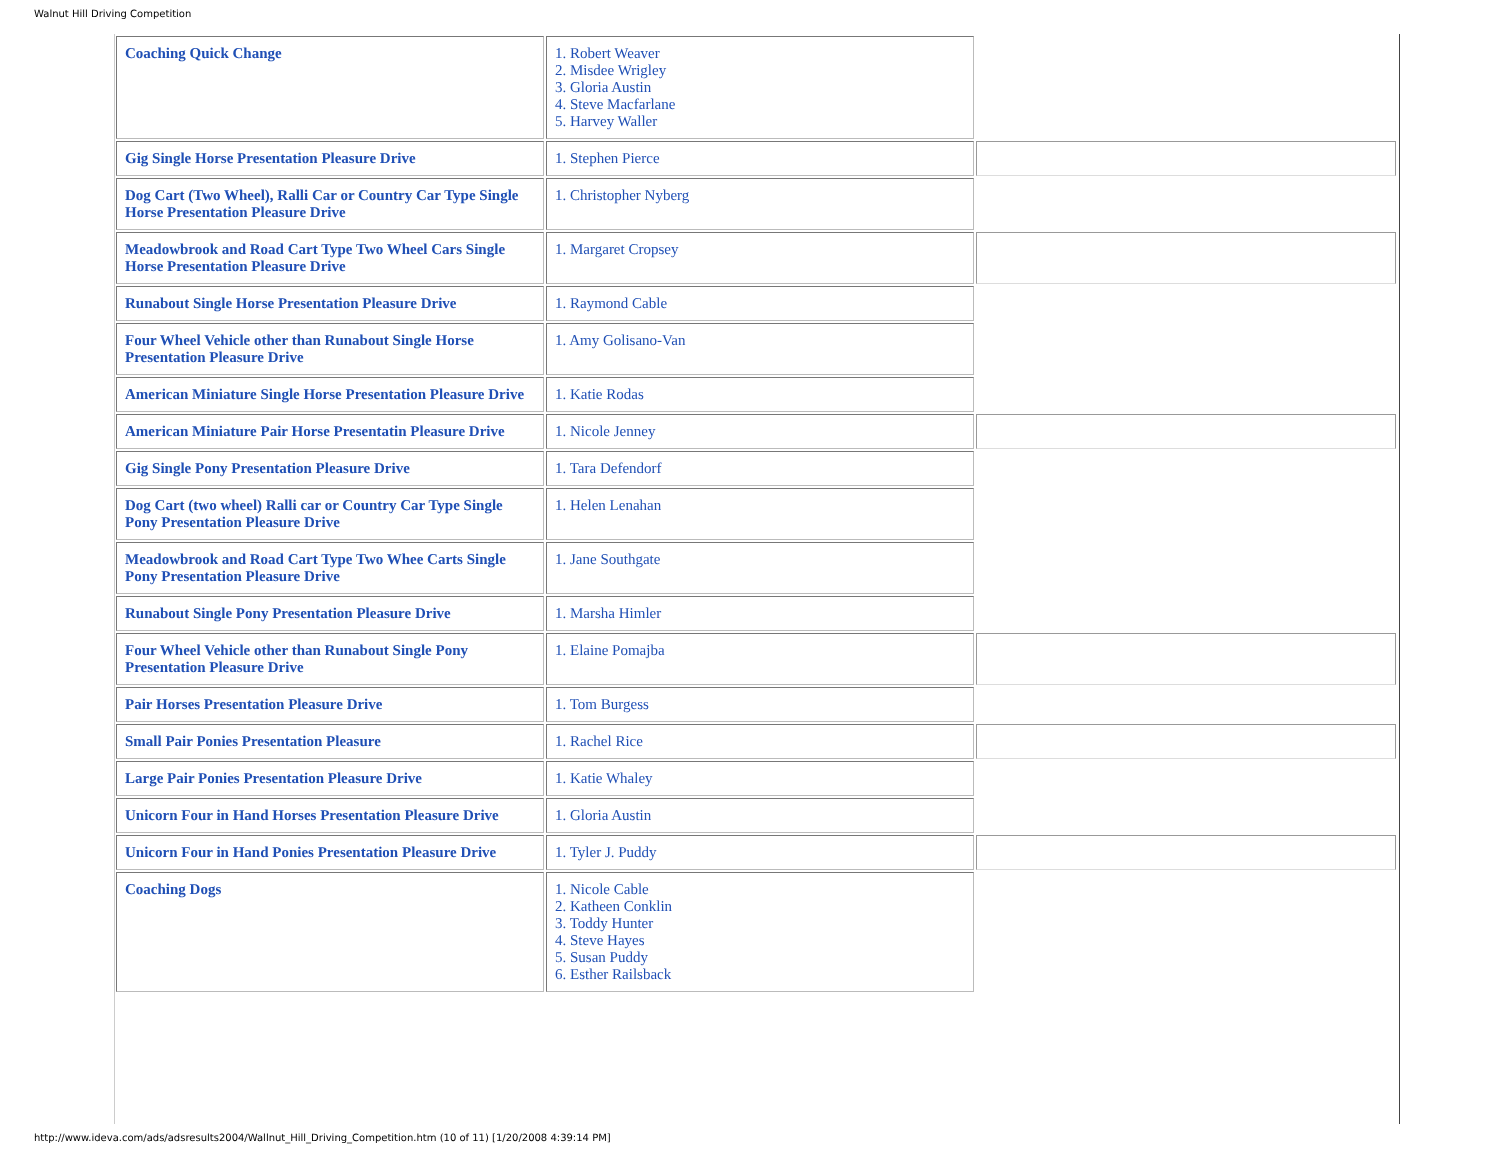Walnut Hill Driving Competition
| Coaching Quick Change | 1. Robert Weaver 2. Misdee Wrigley 3. Gloria Austin 4. Steve Macfarlane 5. Harvey Waller | |
| Gig Single Horse Presentation Pleasure Drive | 1. Stephen Pierce | |
| Dog Cart (Two Wheel), Ralli Car or Country Car Type Single Horse Presentation Pleasure Drive | 1. Christopher Nyberg | |
| Meadowbrook and Road Cart Type Two Wheel Cars Single Horse Presentation Pleasure Drive | 1. Margaret Cropsey | |
| Runabout Single Horse Presentation Pleasure Drive | 1. Raymond Cable | |
| Four Wheel Vehicle other than Runabout Single Horse Presentation Pleasure Drive | 1. Amy Golisano-Van | |
| American Miniature Single Horse Presentation Pleasure Drive | 1. Katie Rodas | |
| American Miniature Pair Horse Presentatin Pleasure Drive | 1. Nicole Jenney | |
| Gig Single Pony Presentation Pleasure Drive | 1. Tara Defendorf | |
| Dog Cart (two wheel) Ralli car or Country Car Type Single Pony Presentation Pleasure Drive | 1. Helen Lenahan | |
| Meadowbrook and Road Cart Type Two Whee Carts Single Pony Presentation Pleasure Drive | 1. Jane Southgate | |
| Runabout Single Pony Presentation Pleasure Drive | 1. Marsha Himler | |
| Four Wheel Vehicle other than Runabout Single Pony Presentation Pleasure Drive | 1. Elaine Pomajba | |
| Pair Horses Presentation Pleasure Drive | 1. Tom Burgess | |
| Small Pair Ponies Presentation Pleasure | 1. Rachel Rice | |
| Large Pair Ponies Presentation Pleasure Drive | 1. Katie Whaley | |
| Unicorn Four in Hand Horses Presentation Pleasure Drive | 1. Gloria Austin | |
| Unicorn Four in Hand Ponies Presentation Pleasure Drive | 1. Tyler J. Puddy | |
| Coaching Dogs | 1. Nicole Cable 2. Katheen Conklin 3. Toddy Hunter 4. Steve Hayes 5. Susan Puddy 6. Esther Railsback | |
http://www.ideva.com/ads/adsresults2004/Wallnut_Hill_Driving_Competition.htm (10 of 11) [1/20/2008 4:39:14 PM]